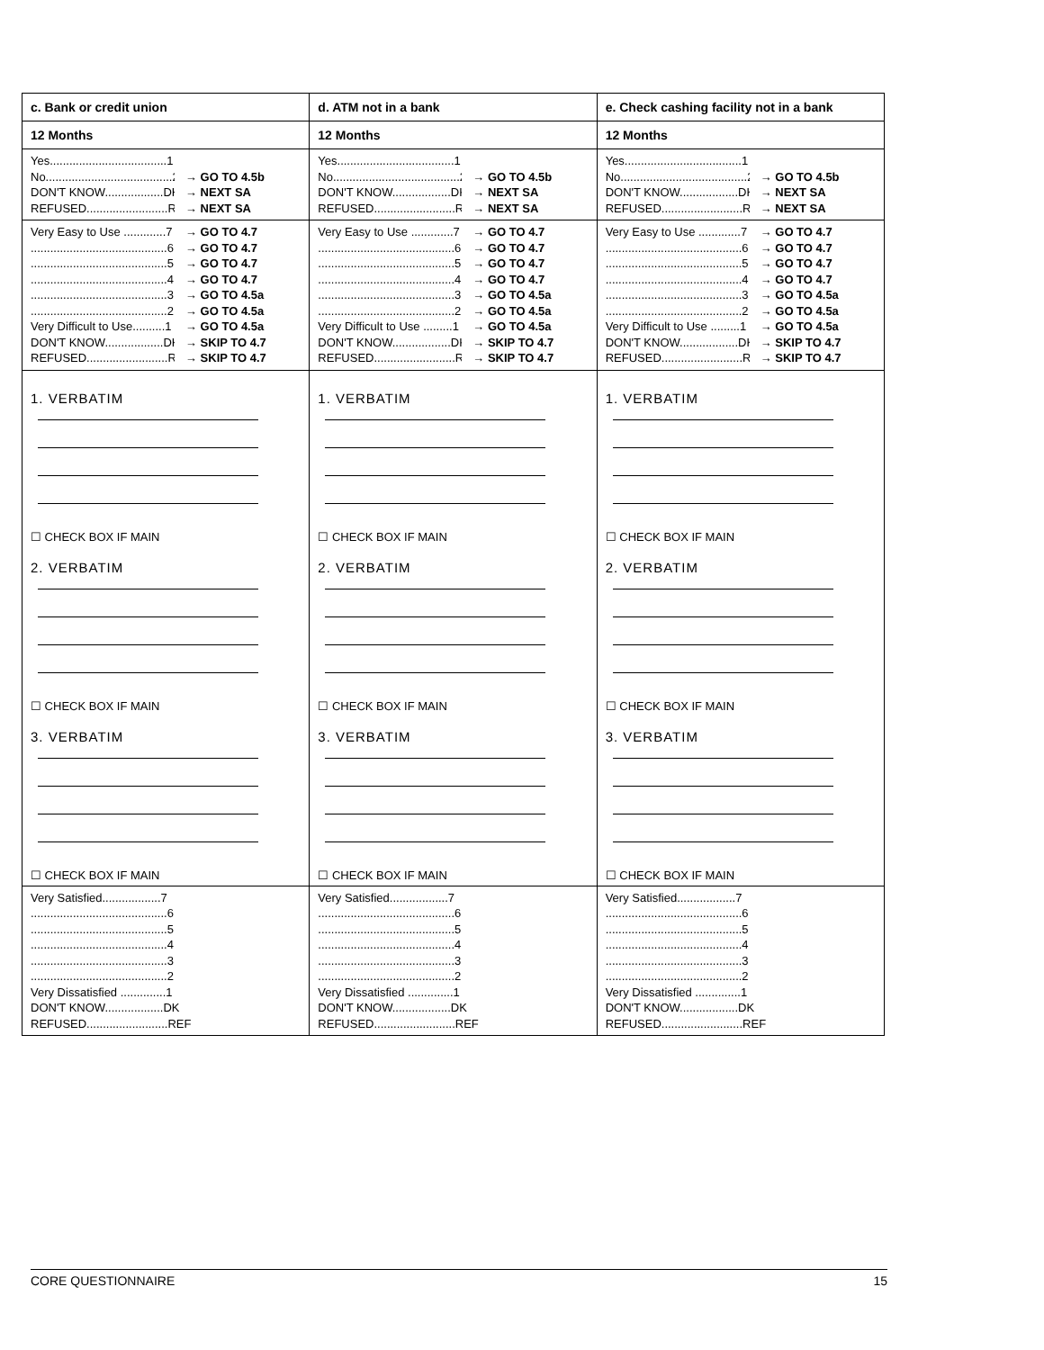| c. Bank or credit union | d. ATM not in a bank | e. Check cashing facility not in a bank |
| --- | --- | --- |
| 12 Months | 12 Months | 12 Months |
| Yes....................................1 No.......................................2 → GO TO 4.5b DON'T KNOW..................DK → NEXT SA REFUSED.........................REF → NEXT SA | Yes....................................1 No.......................................2 → GO TO 4.5b DON'T KNOW..................DK → NEXT SA REFUSED.........................REF → NEXT SA | Yes....................................1 No.......................................2 → GO TO 4.5b DON'T KNOW..................DK → NEXT SA REFUSED.........................REF → NEXT SA |
| Very Easy to Use .............7 → GO TO 4.7 ..........................................6 → GO TO 4.7 ..........................................5 → GO TO 4.7 ..........................................4 → GO TO 4.7 ..........................................3 → GO TO 4.5a ..........................................2 → GO TO 4.5a Very Difficult to Use..........1 → GO TO 4.5a DON'T KNOW..................DK → SKIP TO 4.7 REFUSED.........................REF → SKIP TO 4.7 | Very Easy to Use .............7 → GO TO 4.7 ..........................................6 → GO TO 4.7 ..........................................5 → GO TO 4.7 ..........................................4 → GO TO 4.7 ..........................................3 → GO TO 4.5a ..........................................2 → GO TO 4.5a Very Difficult to Use .........1 → GO TO 4.5a DON'T KNOW..................DK → SKIP TO 4.7 REFUSED.........................REF → SKIP TO 4.7 | Very Easy to Use .............7 → GO TO 4.7 ..........................................6 → GO TO 4.7 ..........................................5 → GO TO 4.7 ..........................................4 → GO TO 4.7 ..........................................3 → GO TO 4.5a ..........................................2 → GO TO 4.5a Very Difficult to Use .........1 → GO TO 4.5a DON'T KNOW..................DK → SKIP TO 4.7 REFUSED.........................REF → SKIP TO 4.7 |
| 1. VERBATIM ☐ CHECK BOX IF MAIN 2. VERBATIM ☐ CHECK BOX IF MAIN 3. VERBATIM ☐ CHECK BOX IF MAIN | 1. VERBATIM ☐ CHECK BOX IF MAIN 2. VERBATIM ☐ CHECK BOX IF MAIN 3. VERBATIM ☐ CHECK BOX IF MAIN | 1. VERBATIM ☐ CHECK BOX IF MAIN 2. VERBATIM ☐ CHECK BOX IF MAIN 3. VERBATIM ☐ CHECK BOX IF MAIN |
| Very Satisfied..................7 ..........................................6 ..........................................5 ..........................................4 ..........................................3 ..........................................2 Very Dissatisfied ..............1 DON'T KNOW..................DK REFUSED.........................REF | Very Satisfied..................7 ..........................................6 ..........................................5 ..........................................4 ..........................................3 ..........................................2 Very Dissatisfied ..............1 DON'T KNOW..................DK REFUSED.........................REF | Very Satisfied..................7 ..........................................6 ..........................................5 ..........................................4 ..........................................3 ..........................................2 Very Dissatisfied ..............1 DON'T KNOW..................DK REFUSED.........................REF |
CORE QUESTIONNAIRE 15